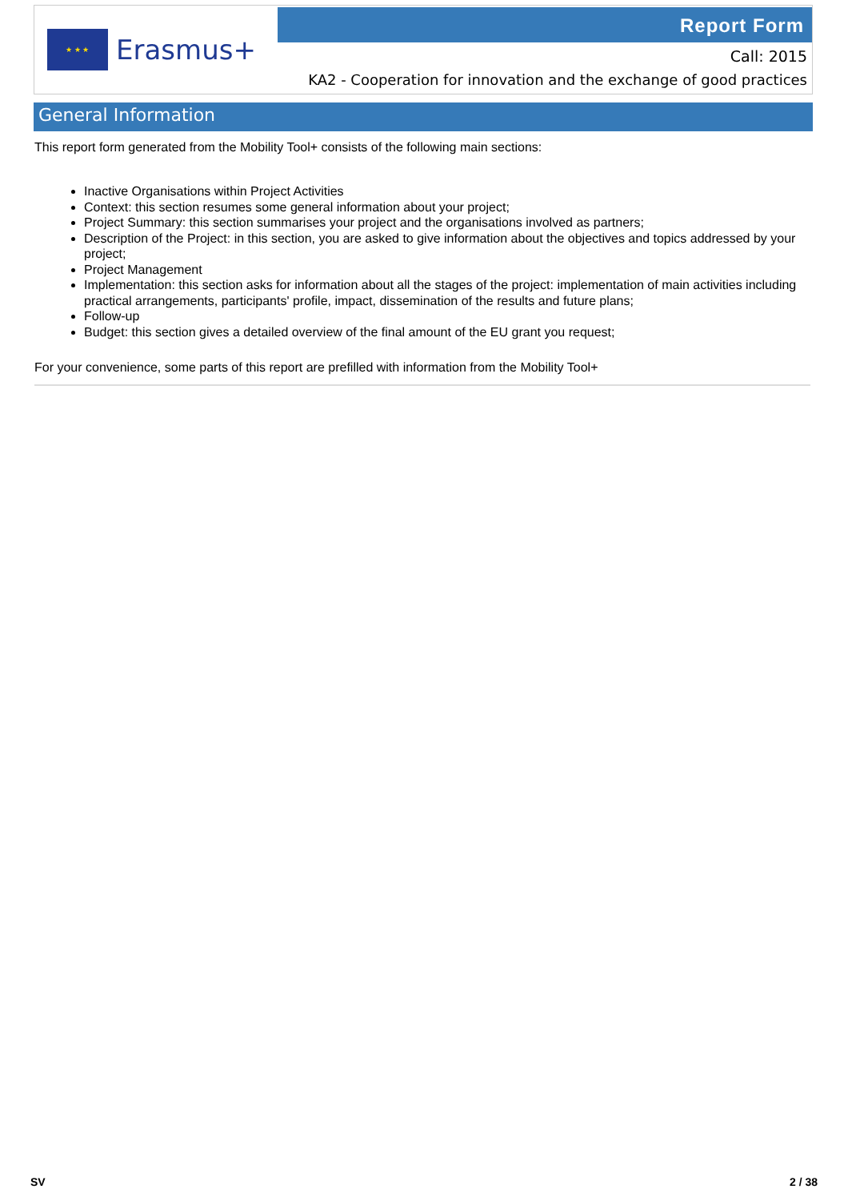★ ★ ★
Erasmus+
Report Form
Call: 2015
KA2 - Cooperation for innovation and the exchange of good practices
General Information
This report form generated from the Mobility Tool+ consists of the following main sections:
Inactive Organisations within Project Activities
Context: this section resumes some general information about your project;
Project Summary: this section summarises your project and the organisations involved as partners;
Description of the Project: in this section, you are asked to give information about the objectives and topics addressed by your project;
Project Management
Implementation: this section asks for information about all the stages of the project: implementation of main activities including practical arrangements, participants' profile, impact, dissemination of the results and future plans;
Follow-up
Budget: this section gives a detailed overview of the final amount of the EU grant you request;
For your convenience, some parts of this report are prefilled with information from the Mobility Tool+
SV 2 / 38